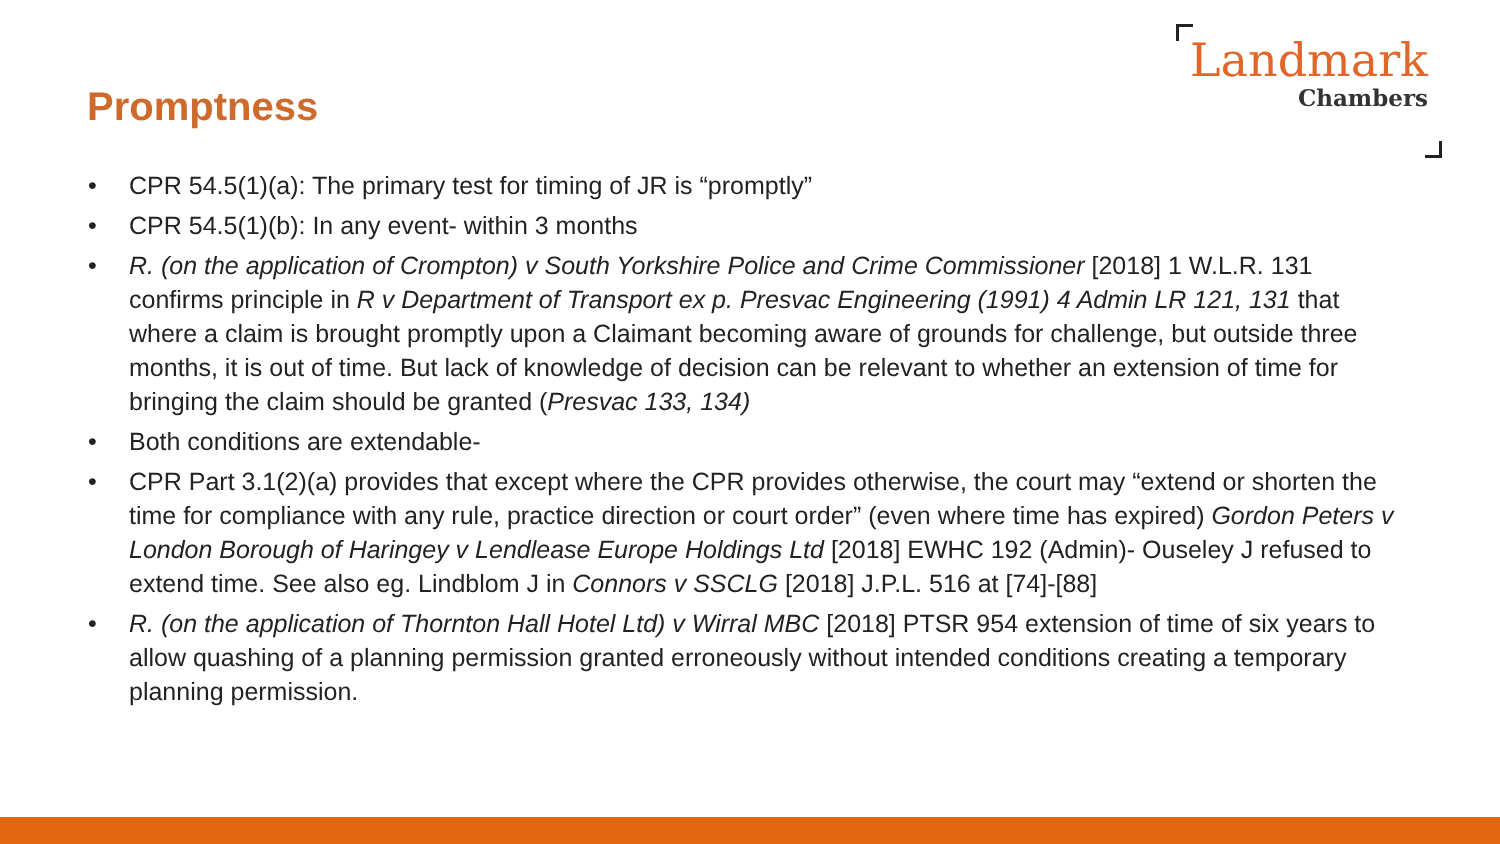Promptness
Landmark
Chambers
• CPR 54.5(1)(a): The primary test for timing of JR is “promptly”
• CPR 54.5(1)(b): In any event- within 3 months
• R. (on the application of Crompton) v South Yorkshire Police and Crime Commissioner [2018] 1 W.L.R. 131 confirms principle in R v Department of Transport ex p. Presvac Engineering (1991) 4 Admin LR 121, 131 that where a claim is brought promptly upon a Claimant becoming aware of grounds for challenge, but outside three months, it is out of time. But lack of knowledge of decision can be relevant to whether an extension of time for bringing the claim should be granted (Presvac 133, 134)
• Both conditions are extendable-
• CPR Part 3.1(2)(a) provides that except where the CPR provides otherwise, the court may “extend or shorten the time for compliance with any rule, practice direction or court order” (even where time has expired) Gordon Peters v London Borough of Haringey v Lendlease Europe Holdings Ltd [2018] EWHC 192 (Admin)- Ouseley J refused to extend time. See also eg. Lindblom J in Connors v SSCLG [2018] J.P.L. 516 at [74]-[88]
• R. (on the application of Thornton Hall Hotel Ltd) v Wirral MBC [2018] PTSR 954 extension of time of six years to allow quashing of a planning permission granted erroneously without intended conditions creating a temporary planning permission.